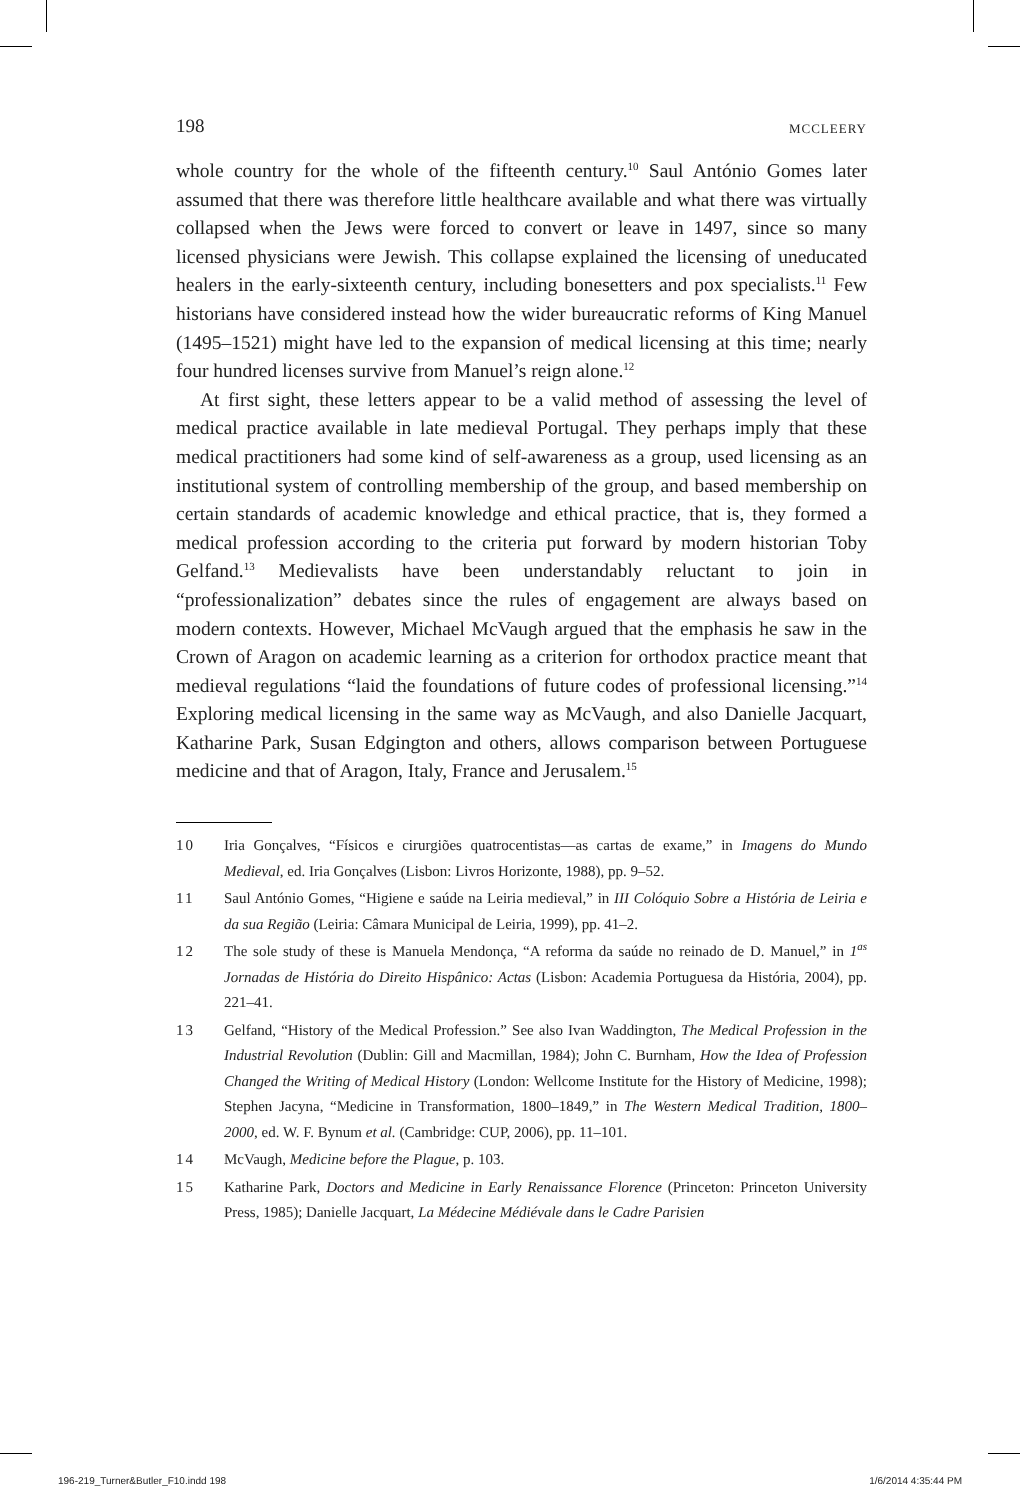198 MCCLEERY
whole country for the whole of the fifteenth century.<sup>10</sup> Saul António Gomes later assumed that there was therefore little healthcare available and what there was virtually collapsed when the Jews were forced to convert or leave in 1497, since so many licensed physicians were Jewish. This collapse explained the licensing of uneducated healers in the early-sixteenth century, including bonesetters and pox specialists.<sup>11</sup> Few historians have considered instead how the wider bureaucratic reforms of King Manuel (1495–1521) might have led to the expansion of medical licensing at this time; nearly four hundred licenses survive from Manuel’s reign alone.<sup>12</sup>
At first sight, these letters appear to be a valid method of assessing the level of medical practice available in late medieval Portugal. They perhaps imply that these medical practitioners had some kind of self-awareness as a group, used licensing as an institutional system of controlling membership of the group, and based membership on certain standards of academic knowledge and ethical practice, that is, they formed a medical profession according to the criteria put forward by modern historian Toby Gelfand.<sup>13</sup> Medievalists have been understandably reluctant to join in “professionalization” debates since the rules of engagement are always based on modern contexts. However, Michael McVaugh argued that the emphasis he saw in the Crown of Aragon on academic learning as a criterion for orthodox practice meant that medieval regulations “laid the foundations of future codes of professional licensing.”<sup>14</sup> Exploring medical licensing in the same way as McVaugh, and also Danielle Jacquart, Katharine Park, Susan Edgington and others, allows comparison between Portuguese medicine and that of Aragon, Italy, France and Jerusalem.<sup>15</sup>
10 Iria Gonçalves, “Físicos e cirurgiões quatrocentistas—as cartas de exame,” in Imagens do Mundo Medieval, ed. Iria Gonçalves (Lisbon: Livros Horizonte, 1988), pp. 9–52.
11 Saul António Gomes, “Higiene e saúde na Leiria medieval,” in III Colóquio Sobre a História de Leiria e da sua Região (Leiria: Câmara Municipal de Leiria, 1999), pp. 41–2.
12 The sole study of these is Manuela Mendonça, “A reforma da saúde no reinado de D. Manuel,” in 1<sup>as</sup> Jornadas de História do Direito Hispânico: Actas (Lisbon: Academia Portuguesa da História, 2004), pp. 221–41.
13 Gelfand, “History of the Medical Profession.” See also Ivan Waddington, The Medical Profession in the Industrial Revolution (Dublin: Gill and Macmillan, 1984); John C. Burnham, How the Idea of Profession Changed the Writing of Medical History (London: Wellcome Institute for the History of Medicine, 1998); Stephen Jacyna, “Medicine in Transformation, 1800–1849,” in The Western Medical Tradition, 1800–2000, ed. W. F. Bynum et al. (Cambridge: CUP, 2006), pp. 11–101.
14 McVaugh, Medicine before the Plague, p. 103.
15 Katharine Park, Doctors and Medicine in Early Renaissance Florence (Princeton: Princeton University Press, 1985); Danielle Jacquart, La Médecine Médiévale dans le Cadre Parisien
196-219_Turner&Butler_F10.indd 198 1/6/2014 4:35:44 PM